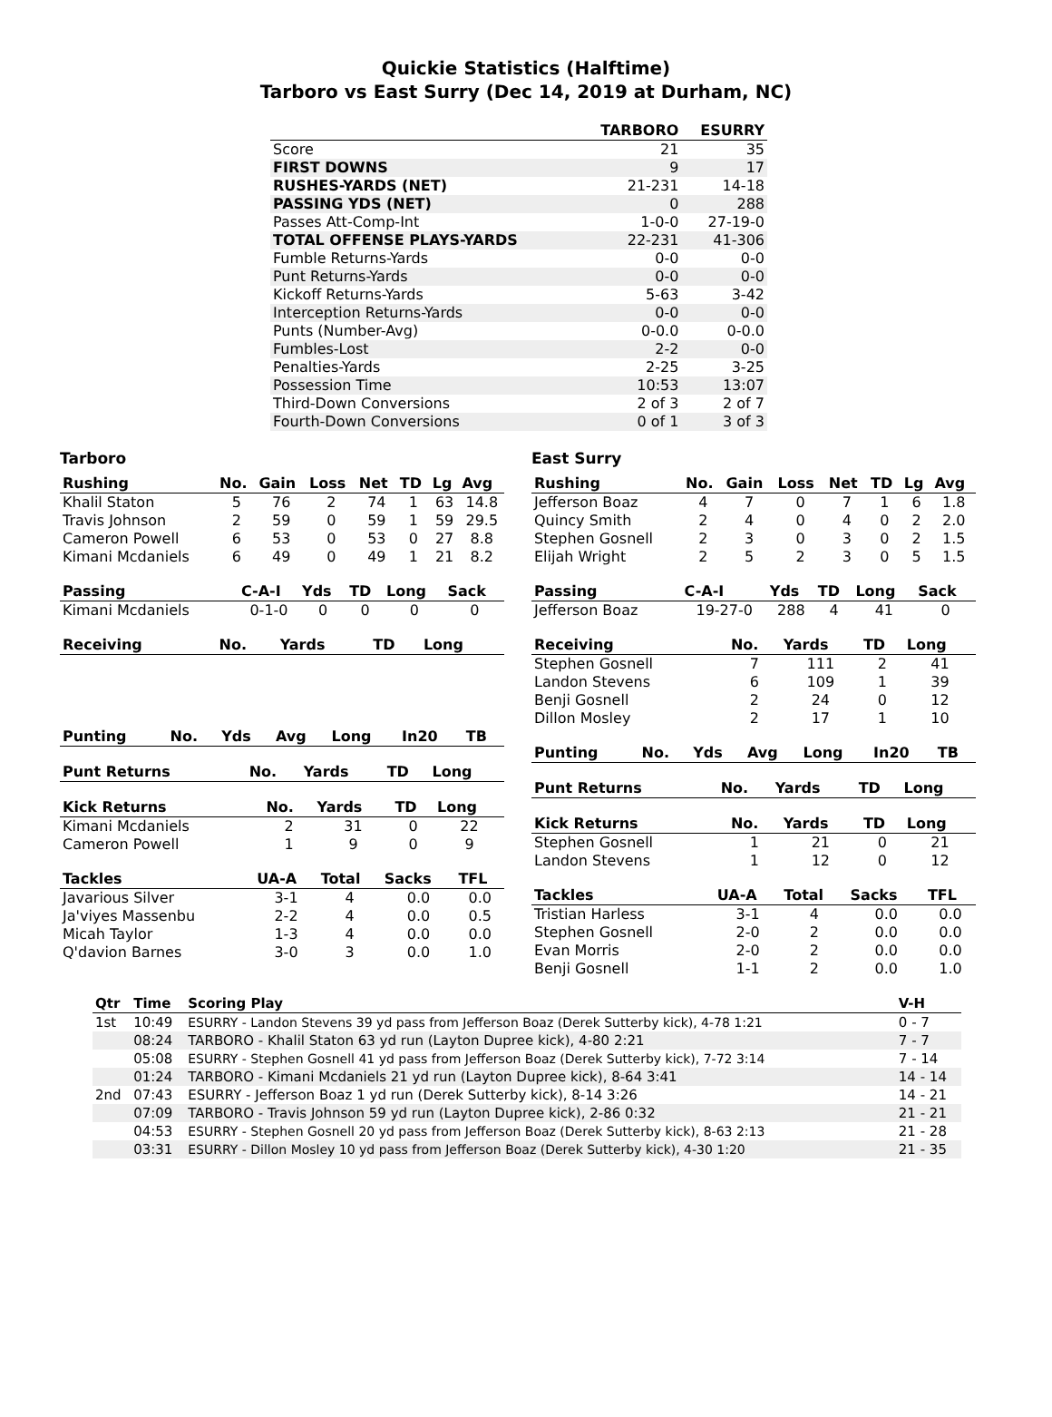Quickie Statistics (Halftime)
Tarboro vs East Surry (Dec 14, 2019 at Durham, NC)
| | TARBORO | ESURRY |
| --- | --- | --- |
| Score | 21 | 35 |
| FIRST DOWNS | 9 | 17 |
| RUSHES-YARDS (NET) | 21-231 | 14-18 |
| PASSING YDS (NET) | 0 | 288 |
| Passes Att-Comp-Int | 1-0-0 | 27-19-0 |
| TOTAL OFFENSE PLAYS-YARDS | 22-231 | 41-306 |
| Fumble Returns-Yards | 0-0 | 0-0 |
| Punt Returns-Yards | 0-0 | 0-0 |
| Kickoff Returns-Yards | 5-63 | 3-42 |
| Interception Returns-Yards | 0-0 | 0-0 |
| Punts (Number-Avg) | 0-0.0 | 0-0.0 |
| Fumbles-Lost | 2-2 | 0-0 |
| Penalties-Yards | 2-25 | 3-25 |
| Possession Time | 10:53 | 13:07 |
| Third-Down Conversions | 2 of 3 | 2 of 7 |
| Fourth-Down Conversions | 0 of 1 | 3 of 3 |
Tarboro
| Rushing | No. | Gain | Loss | Net | TD | Lg | Avg |
| --- | --- | --- | --- | --- | --- | --- | --- |
| Khalil Staton | 5 | 76 | 2 | 74 | 1 | 63 | 14.8 |
| Travis Johnson | 2 | 59 | 0 | 59 | 1 | 59 | 29.5 |
| Cameron Powell | 6 | 53 | 0 | 53 | 0 | 27 | 8.8 |
| Kimani Mcdaniels | 6 | 49 | 0 | 49 | 1 | 21 | 8.2 |
| Passing | C-A-I | Yds | TD | Long | Sack |
| --- | --- | --- | --- | --- | --- |
| Kimani Mcdaniels | 0-1-0 | 0 | 0 | 0 | 0 |
| Receiving | No. | Yards | TD | Long |
| --- | --- | --- | --- | --- |
| Punting | No. | Yds | Avg | Long | In20 | TB |
| --- | --- | --- | --- | --- | --- | --- |
| Punt Returns | No. | Yards | TD | Long |
| --- | --- | --- | --- | --- |
| Kick Returns | No. | Yards | TD | Long |
| --- | --- | --- | --- | --- |
| Kimani Mcdaniels | 2 | 31 | 0 | 22 |
| Cameron Powell | 1 | 9 | 0 | 9 |
| Tackles | UA-A | Total | Sacks | TFL |
| --- | --- | --- | --- | --- |
| Javarious Silver | 3-1 | 4 | 0.0 | 0.0 |
| Ja'viyes Massenbu | 2-2 | 4 | 0.0 | 0.5 |
| Micah Taylor | 1-3 | 4 | 0.0 | 0.0 |
| Q'davion Barnes | 3-0 | 3 | 0.0 | 1.0 |
East Surry
| Rushing | No. | Gain | Loss | Net | TD | Lg | Avg |
| --- | --- | --- | --- | --- | --- | --- | --- |
| Jefferson Boaz | 4 | 7 | 0 | 7 | 1 | 6 | 1.8 |
| Quincy Smith | 2 | 4 | 0 | 4 | 0 | 2 | 2.0 |
| Stephen Gosnell | 2 | 3 | 0 | 3 | 0 | 2 | 1.5 |
| Elijah Wright | 2 | 5 | 2 | 3 | 0 | 5 | 1.5 |
| Passing | C-A-I | Yds | TD | Long | Sack |
| --- | --- | --- | --- | --- | --- |
| Jefferson Boaz | 19-27-0 | 288 | 4 | 41 | 0 |
| Receiving | No. | Yards | TD | Long |
| --- | --- | --- | --- | --- |
| Stephen Gosnell | 7 | 111 | 2 | 41 |
| Landon Stevens | 6 | 109 | 1 | 39 |
| Benji Gosnell | 2 | 24 | 0 | 12 |
| Dillon Mosley | 2 | 17 | 1 | 10 |
| Punting | No. | Yds | Avg | Long | In20 | TB |
| --- | --- | --- | --- | --- | --- | --- |
| Punt Returns | No. | Yards | TD | Long |
| --- | --- | --- | --- | --- |
| Kick Returns | No. | Yards | TD | Long |
| --- | --- | --- | --- | --- |
| Stephen Gosnell | 1 | 21 | 0 | 21 |
| Landon Stevens | 1 | 12 | 0 | 12 |
| Tackles | UA-A | Total | Sacks | TFL |
| --- | --- | --- | --- | --- |
| Tristian Harless | 3-1 | 4 | 0.0 | 0.0 |
| Stephen Gosnell | 2-0 | 2 | 0.0 | 0.0 |
| Evan Morris | 2-0 | 2 | 0.0 | 0.0 |
| Benji Gosnell | 1-1 | 2 | 0.0 | 1.0 |
| Qtr | Time | Scoring Play | V-H |
| --- | --- | --- | --- |
| 1st | 10:49 | ESURRY - Landon Stevens 39 yd pass from Jefferson Boaz (Derek Sutterby kick), 4-78 1:21 | 0 - 7 |
| | 08:24 | TARBORO - Khalil Staton 63 yd run (Layton Dupree kick), 4-80 2:21 | 7 - 7 |
| | 05:08 | ESURRY - Stephen Gosnell 41 yd pass from Jefferson Boaz (Derek Sutterby kick), 7-72 3:14 | 7 - 14 |
| | 01:24 | TARBORO - Kimani Mcdaniels 21 yd run (Layton Dupree kick), 8-64 3:41 | 14 - 14 |
| 2nd | 07:43 | ESURRY - Jefferson Boaz 1 yd run (Derek Sutterby kick), 8-14 3:26 | 14 - 21 |
| | 07:09 | TARBORO - Travis Johnson 59 yd run (Layton Dupree kick), 2-86 0:32 | 21 - 21 |
| | 04:53 | ESURRY - Stephen Gosnell 20 yd pass from Jefferson Boaz (Derek Sutterby kick), 8-63 2:13 | 21 - 28 |
| | 03:31 | ESURRY - Dillon Mosley 10 yd pass from Jefferson Boaz (Derek Sutterby kick), 4-30 1:20 | 21 - 35 |